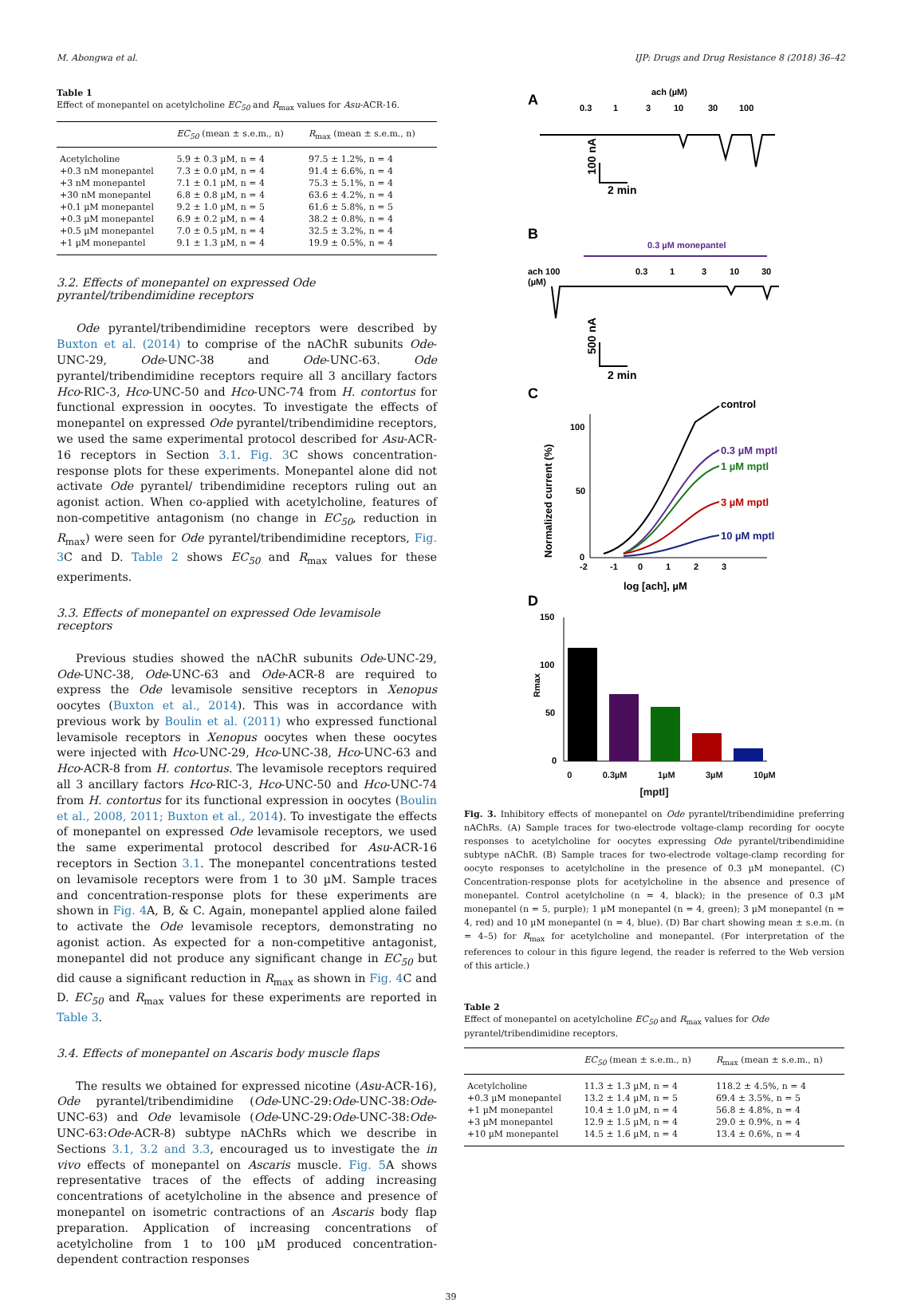M. Abongwa et al. IJP: Drugs and Drug Resistance 8 (2018) 36–42
Table 1
Effect of monepantel on acetylcholine EC<sub>50</sub> and R<sub>max</sub> values for Asu-ACR-16.
| | EC<sub>50</sub> (mean ± s.e.m., n) | R<sub>max</sub> (mean ± s.e.m., n) |
| --- | --- | --- |
| Acetylcholine | 5.9 ± 0.3 µM, n = 4 | 97.5 ± 1.2%, n = 4 |
| +0.3 nM monepantel | 7.3 ± 0.0 µM, n = 4 | 91.4 ± 6.6%, n = 4 |
| +3 nM monepantel | 7.1 ± 0.1 µM, n = 4 | 75.3 ± 5.1%, n = 4 |
| +30 nM monepantel | 6.8 ± 0.8 µM, n = 4 | 63.6 ± 4.2%, n = 4 |
| +0.1 µM monepantel | 9.2 ± 1.0 µM, n = 5 | 61.6 ± 5.8%, n = 5 |
| +0.3 µM monepantel | 6.9 ± 0.2 µM, n = 4 | 38.2 ± 0.8%, n = 4 |
| +0.5 µM monepantel | 7.0 ± 0.5 µM, n = 4 | 32.5 ± 3.2%, n = 4 |
| +1 µM monepantel | 9.1 ± 1.3 µM, n = 4 | 19.9 ± 0.5%, n = 4 |
3.2. Effects of monepantel on expressed Ode pyrantel/tribendimidine receptors
Ode pyrantel/tribendimidine receptors were described by Buxton et al. (2014) to comprise of the nAChR subunits Ode-UNC-29, Ode-UNC-38 and Ode-UNC-63. Ode pyrantel/tribendimidine receptors require all 3 ancillary factors Hco-RIC-3, Hco-UNC-50 and Hco-UNC-74 from H. contortus for functional expression in oocytes. To investigate the effects of monepantel on expressed Ode pyrantel/tribendimidine receptors, we used the same experimental protocol described for Asu-ACR-16 receptors in Section 3.1. Fig. 3 C shows concentration-response plots for these experiments. Monepantel alone did not activate Ode pyrantel/ tribendimidine receptors ruling out an agonist action. When co-applied with acetylcholine, features of non-competitive antagonism (no change in EC<sub>50</sub>, reduction in R<sub>max</sub>) were seen for Ode pyrantel/tribendimidine receptors, Fig. 3 C and D. Table 2 shows EC<sub>50</sub> and R<sub>max</sub> values for these experiments.
3.3. Effects of monepantel on expressed Ode levamisole receptors
Previous studies showed the nAChR subunits Ode-UNC-29, Ode-UNC-38, Ode-UNC-63 and Ode-ACR-8 are required to express the Ode levamisole sensitive receptors in Xenopus oocytes (Buxton et al., 2014). This was in accordance with previous work by Boulin et al. (2011) who expressed functional levamisole receptors in Xenopus oocytes when these oocytes were injected with Hco-UNC-29, Hco-UNC-38, Hco-UNC-63 and Hco-ACR-8 from H. contortus. The levamisole receptors required all 3 ancillary factors Hco-RIC-3, Hco-UNC-50 and Hco-UNC-74 from H. contortus for its functional expression in oocytes (Boulin et al., 2008, 2011; Buxton et al., 2014). To investigate the effects of monepantel on expressed Ode levamisole receptors, we used the same experimental protocol described for Asu-ACR-16 receptors in Section 3.1. The monepantel concentrations tested on levamisole receptors were from 1 to 30 µM. Sample traces and concentration-response plots for these experiments are shown in Fig. 4 A, B, & C. Again, monepantel applied alone failed to activate the Ode levamisole receptors, demonstrating no agonist action. As expected for a non-competitive antagonist, monepantel did not produce any significant change in EC<sub>50</sub> but did cause a significant reduction in R<sub>max</sub> as shown in Fig. 4 C and D. EC<sub>50</sub> and R<sub>max</sub> values for these experiments are reported in Table 3.
3.4. Effects of monepantel on Ascaris body muscle flaps
The results we obtained for expressed nicotine (Asu-ACR-16), Ode pyrantel/tribendimidine (Ode-UNC-29:Ode-UNC-38:Ode-UNC-63) and Ode levamisole (Ode-UNC-29:Ode-UNC-38:Ode-UNC-63:Ode-ACR-8) subtype nAChRs which we describe in Sections 3.1, 3.2 and 3.3, encouraged us to investigate the in vivo effects of monepantel on Ascaris muscle. Fig. 5 A shows representative traces of the effects of adding increasing concentrations of acetylcholine in the absence and presence of monepantel on isometric contractions of an Ascaris body flap preparation. Application of increasing concentrations of acetylcholine from 1 to 100 µM produced concentration-dependent contraction responses
A
ach (µM)
0.3
1
3
10
30
100
2 min
100 nA
B
0.3 µM monepantel
ach 100
(µM)
0.3
1
3
10
30
2 min
500 nA
C
100
50
0
-2
-1
0
1
2
3
log [ach], µM
Normalized current (%)
control
0.3 µM mptl
1 µM mptl
3 µM mptl
10 µM mptl
D
150
100
50
0
Rmax
0 0.3µM 1µM 3µM 10µM
[mptl]
Fig. 3. Inhibitory effects of monepantel on Ode pyrantel/tribendimidine preferring nAChRs. (A) Sample traces for two-electrode voltage-clamp recording for oocyte responses to acetylcholine for oocytes expressing Ode pyrantel/tribendimidine subtype nAChR. (B) Sample traces for two-electrode voltage-clamp recording for oocyte responses to acetylcholine in the presence of 0.3 µM monepantel. (C) Concentration-response plots for acetylcholine in the absence and presence of monepantel. Control acetylcholine (n = 4, black); in the presence of 0.3 µM monepantel (n = 5, purple); 1 µM monepantel (n = 4, green); 3 µM monepantel (n = 4, red) and 10 µM monepantel (n = 4, blue). (D) Bar chart showing mean ± s.e.m. (n = 4–5) for R<sub>max</sub> for acetylcholine and monepantel. (For interpretation of the references to colour in this figure legend, the reader is referred to the Web version of this article.)
Table 2
Effect of monepantel on acetylcholine EC<sub>50</sub> and R<sub>max</sub> values for Ode pyrantel/tribendimidine receptors.
| | EC<sub>50</sub> (mean ± s.e.m., n) | R<sub>max</sub> (mean ± s.e.m., n) |
| --- | --- | --- |
| Acetylcholine | 11.3 ± 1.3 µM, n = 4 | 118.2 ± 4.5%, n = 4 |
| +0.3 µM monepantel | 13.2 ± 1.4 µM, n = 5 | 69.4 ± 3.5%, n = 5 |
| +1 µM monepantel | 10.4 ± 1.0 µM, n = 4 | 56.8 ± 4.8%, n = 4 |
| +3 µM monepantel | 12.9 ± 1.5 µM, n = 4 | 29.0 ± 0.9%, n = 4 |
| +10 µM monepantel | 14.5 ± 1.6 µM, n = 4 | 13.4 ± 0.6%, n = 4 |
39